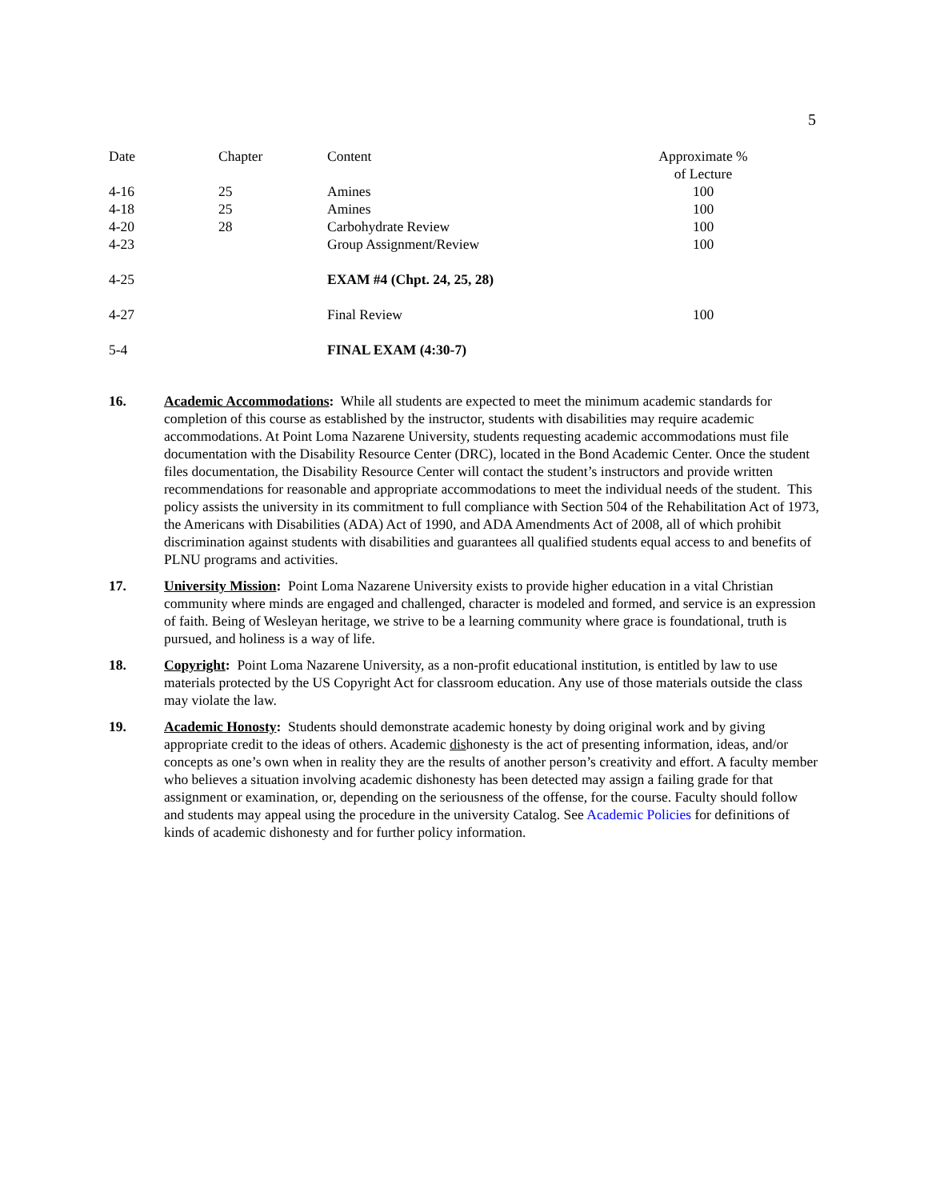5
| Date | Chapter | Content | Approximate % of Lecture |
| --- | --- | --- | --- |
| 4-16 | 25 | Amines | 100 |
| 4-18 | 25 | Amines | 100 |
| 4-20 | 28 | Carbohydrate Review | 100 |
| 4-23 | | Group Assignment/Review | 100 |
| 4-25 | | EXAM #4 (Chpt. 24, 25, 28) | |
| 4-27 | | Final Review | 100 |
| 5-4 | | FINAL EXAM (4:30-7) | |
16. Academic Accommodations: While all students are expected to meet the minimum academic standards for completion of this course as established by the instructor, students with disabilities may require academic accommodations. At Point Loma Nazarene University, students requesting academic accommodations must file documentation with the Disability Resource Center (DRC), located in the Bond Academic Center. Once the student files documentation, the Disability Resource Center will contact the student’s instructors and provide written recommendations for reasonable and appropriate accommodations to meet the individual needs of the student. This policy assists the university in its commitment to full compliance with Section 504 of the Rehabilitation Act of 1973, the Americans with Disabilities (ADA) Act of 1990, and ADA Amendments Act of 2008, all of which prohibit discrimination against students with disabilities and guarantees all qualified students equal access to and benefits of PLNU programs and activities.
17. University Mission: Point Loma Nazarene University exists to provide higher education in a vital Christian community where minds are engaged and challenged, character is modeled and formed, and service is an expression of faith. Being of Wesleyan heritage, we strive to be a learning community where grace is foundational, truth is pursued, and holiness is a way of life.
18. Copyright: Point Loma Nazarene University, as a non-profit educational institution, is entitled by law to use materials protected by the US Copyright Act for classroom education. Any use of those materials outside the class may violate the law.
19. Academic Honosty: Students should demonstrate academic honesty by doing original work and by giving appropriate credit to the ideas of others. Academic dishonesty is the act of presenting information, ideas, and/or concepts as one’s own when in reality they are the results of another person’s creativity and effort. A faculty member who believes a situation involving academic dishonesty has been detected may assign a failing grade for that assignment or examination, or, depending on the seriousness of the offense, for the course. Faculty should follow and students may appeal using the procedure in the university Catalog. See Academic Policies for definitions of kinds of academic dishonesty and for further policy information.